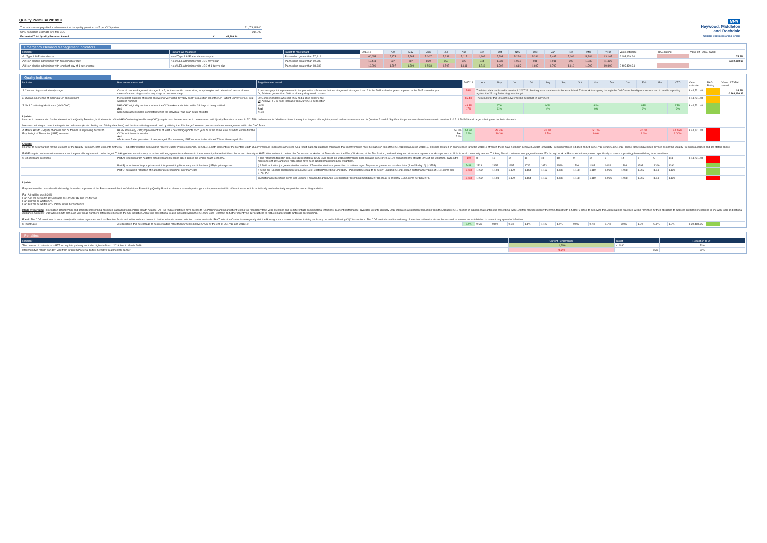Quality Premium 2018/19
| The total amount payable for achievement of the quality premium is £5 per CCG patient | £1,073,985.00 |
| ONS population estimate for HMR CCG | 214,797 |
| Estimated Total Quality Premium Award | £ 48,809.94 |
NHS
Heywood, Middleton
and Rochdale
Clinical Commissioning Group
Emergency Demand Management Indicators
| Indicator | How are we measured | Target to meet award | 2017/18 | Apr | May | Jun | Jul | Aug | Sep | Oct | Nov | Dec | Jan | Feb | Mar | YTD | Value estimate | RAG Rating | Value of TOTAL award |
| A1 Type 1 A&E attendances | No of Type 1 A&E attendances vs plan | Planned no greater than 57,918 | 60,653 | 5,173 | 5,565 | 5,307 | 5,331 | 5,115 | 4,962 | 5,293 | 5,220 | 5,281 | 5,467 | 5,009 | 5,384 | 63,107 | £ 405,429.34 | | 75.5% |
| A2 Non elective admissions with zero length of stay | No of NEL admissions with LOS =0 vs plan | Planned no greater than 10,382 | 10,441 | 937 | 987 | 869 | 850 | 923 | 844 | 1,033 | 1,051 | 981 | 1,011 | 909 | 1,030 | 11,425 | | | £810,858.68 |
| A3 Non elective admissions with length of stay of 1 day or more | No of NEL admissions with LOS of 1 day vs plan | Planned no greater than 18,936 | 19,290 | 1,597 | 1,709 | 1,593 | 1,595 | 1,641 | 1,546 | 1,702 | 1,615 | 1,697 | 1,792 | 1,618 | 1,793 | 19,898 | £ 405,429.34 | | |
Quality Indicators
| Indicator | How are we measured | Target to meet award | 2017/18 | Apr | May | Jun | Jul | Aug | Sep | Oct | Nov | Dec | Jan | Feb | Mar | YTD | Value estimate | RAG Rating | Value of TOTAL award |
| 1 Cancers diagnosed at early stage | Cases of cancer diagnosed at stage 1 or 2, for the specific cancer sites, morphologies and behaviour* versus all new cases of cancer diagnosed at any stage or unknown stage | 4 percentage point improvement in the proportion of cancers that are diagnosed at stages 1 and 2 in the 2018 calendar year compared to the 2017 calendar year Or , Achieve greater than 60% of all early diagnosed cancers | 53% | The latest data published is quarter 1 2017/18. Awaiting local data feeds to be established. This work is on-going through the GM Cancer Intelligence service and to enable reporting against the 28 day faster diagnosis target | | | | | | | | | | | | | £ 44,731.48 | | 24.5% £ 263,126.33 |
| 2 Overall experience of making a GP appointment | the weighted number of people answering 'very good' or 'fairly good' to question 18 of the GP Patient Survey versus total weighted number | 85% of respondents who said they had a good experience Or , Achieve a 3 % point increase from July 2018 publication | 65.4% | The results for the 2018/19 survey will be published in July 2019 | | | | | | | | | | | | | £ 44,731.48 | | |
| 3 NHS Continuing Healthcare (NHS CHC) | NHS CHC eligibility decisions where the CCG makes a decision within 28 days of being notified And NHS CHC assessments completed whilst the individual was in an acute hospital | >80% And <15% | 48.3% 17% | 97% 11% | | | 90% 4% | | | 84% 0% | | | 83% 0% | | | 83% 0% | £ 44,731.48 | | |
| Update: In order to be rewarded for this element of the Quality Premium, both elements of the NHS Continuing Healthcare (CHC) targets must be met in order to be rewarded with Quality Premium monies. In 2017/18, both elements failed to achieve the required targets although improved performance was noted in Quarters 3 and 4. Significant improvements have been seen in quarters 1 & 2 of 2018/19 and target is being met for both elements. We are continuing to meet the targets for both areas (Acute Setting and 28 day deadlines) and this is continuing to work well by utilising the 'Discharge 2 Assess' process and case management within the CHC Team. | | | | | | | | | | | | | | | | | | | |
| 4 Mental Health - Equity of Access and outcomes in Improving Access to Psychological Therapies (IAPT) services. | BAME Recovery Rate; improvement of at least 5 percentage points each year or to the same level as white British (for the CCG), whichever is smaller. And 65+ Access Rate; proportion of people aged 65+ accessing IAPT services to be at least 70% of those aged 18+ | 59.5% And 15.4% | 54.5% 9.9% | 44.4% 10.3% | | | 46.7% 8.5% | | | 50.0% 9.0% | | | 40.0% 8.0% | | | 44.55% 9.00% | £ 44,731.48 | | |
| Update: In order to be rewarded for this element of the Quality Premium, both elements of the IAPT indicator must be achieved to receive Quality Premium monies. In 2017/18, both elements of the Mental Health Quality Premium measures acheived. As a result, national guidance mandates that improvements must be made on top of the 2017/18 measures in 2018/19. This has resulted in an increased target in 2018/19 of which these have not been acheived. Award of Quality Premium monies is based on Q4 in 2017/18 verus Q4 2018/19. These targets have been revised as per the Quality Premium guidance and are stated above. BAME targets continue to increase across the year although remain under target. Thinking Ahead remains very proactive with engagements and events in the community that reflect the cultures and diversity of HMR. We continue to deliver the Depression workshop at Riverside and the Worry Workshop at the Fire Station, and wellbeing and stress management workshops were in Urdu in local community venues. Thinking Ahead continues to engage with over 65's through work at Rochdale Infirmary aimed specifically at carers supporting those with long term conditions. | | | | | | | | | | | | | | | | | | | |
| 5 Bloodstream Infections | Part A) reducing gram negative blood stream infections (BSI) across the whole health economy. | i) The reduction target in all E coli BSI reported at CCG level based on 2016 performance data remains in 2018/19. A 10% reduction now attracts 20% of the weighting. Two extra milestones of 15% and 20% reductions have been added (maximum 30% weighting). | 140 | 8 | 10 | 14 | 11 | 18 | 18 | 9 | 14 | 9 | 14 | 9 | 9 | 143 | £ 44,731.48 | | |
| | Part B) reduction of inappropriate antibiotic prescribing for urinary tract infections (UTI) in primary care. | i) A 30% reduction (or greater) in the number of Trimethoprim items prescribed to patients aged 70 years or greater on baseline data (June15-May16) (<3753) | 2498 | 2323 | 2133 | 1955 | 1792 | 1673 | 1589 | 1516 | 1483 | 1444 | 1398 | 1393 | 1396 | 1396 | | | |
| | Part C) sustained reduction of inappropriate prescribing in primary care | i) Items per Specific Therapeutic group Age-Sex Related Prescribing Unit (STAR-PU) must be equal to or below England 2013/14 mean performance value of 1.161 items per STAR-PU | 1.203 | 1.202 | 1.193 | 1.179 | 1.164 | 1.152 | 1.136 | 1.128 | 1.119 | 1.096 | 1.068 | 1.055 | 1.04 | 1.128 | | | |
| | | ii) Additional reduction in Items per Specific Therapeutic group Age-Sex Related Prescribing Unit (STAR-PU) equal to or below 0.965 items per STAR-PU | 1.203 | 1.202 | 1.193 | 1.179 | 1.164 | 1.152 | 1.136 | 1.128 | 1.119 | 1.096 | 1.068 | 1.055 | 1.04 | 1.128 | | | |
| Update Payment must be considered individually for each component of the Bloodstream Infections/Medicines Prescribing Quality Premium element as each part supports improvement within different areas which, individually and collectively support the overarching ambition. Part A i) will be worth 30% Part A ii) will be worth 15% payable as 10% for Q2 and 5% for Q3 Part B i) will be worth 20% Part C i) will be worth 10%. Part C ii) will be worth 25% Meds Prescribing : Information around AMR and antibiotic prescribing has been cascaded to Rochdale Health Alliance. All HMR CCG practices have access to CRP training and near patient testing for respiratory tract viral infections and to differentiate from bacterial infections. Current performance, available up until January 2019 indicates a significant reduction from the January 2018 position in inappropriate antibiotic prescribing, with 19 HMR practices below the 0.965 target with a further 3 close to achieving this. All remaining practices will be reminded of their obligation to address antibiotic prescribing in line with local and national guidance. Currently 5/10 worse in GM although very small numbers differences between the GM localities. Achieving the national is also included within the 2019/20 Core+ contract to further incentivise GP practices to reduce inappropriate antibiotic aprescribing. E coli : The CCG continues to work closely with partner agencies, such as Pennine Acute and individual care homes to further educate around infection control methods. PAHT Infection Control team regularly visit the Boroughs care homes to deliver training and carry out audits following CQC inspections. The CCG are informed immediately of infection outbreaks at care homes and processes are established to prevent any spread of infection. | | | | | | | | | | | | | | | | | | | |
| 6 Right Care | A reduction in the percentage of people waiting more than 6 weeks below 27.5% by the end of 2017/18 and 2018/19. | | 6.4% | 0.5% | 0.8% | 0.5% | 1.1% | 1.1% | 1.5% | 0.9% | 0.7% | 0.7% | 3.0% | 1.3% | 0.6% | 1.0% | £ 39,468.95 | | |
Penalties
| Indicator | Current Performance | Target | Reduction to QP |
| --- | --- | --- | --- |
| The number of patients on a RTT incomplete pathway not to be higher in March 2019 than in March 2018 | 14,556 | <16680 | 50% |
| Maximum two month (62-day) wait from urgent GP referral to first definitive treatment for cancer | 76.3% | 85% | 50% |